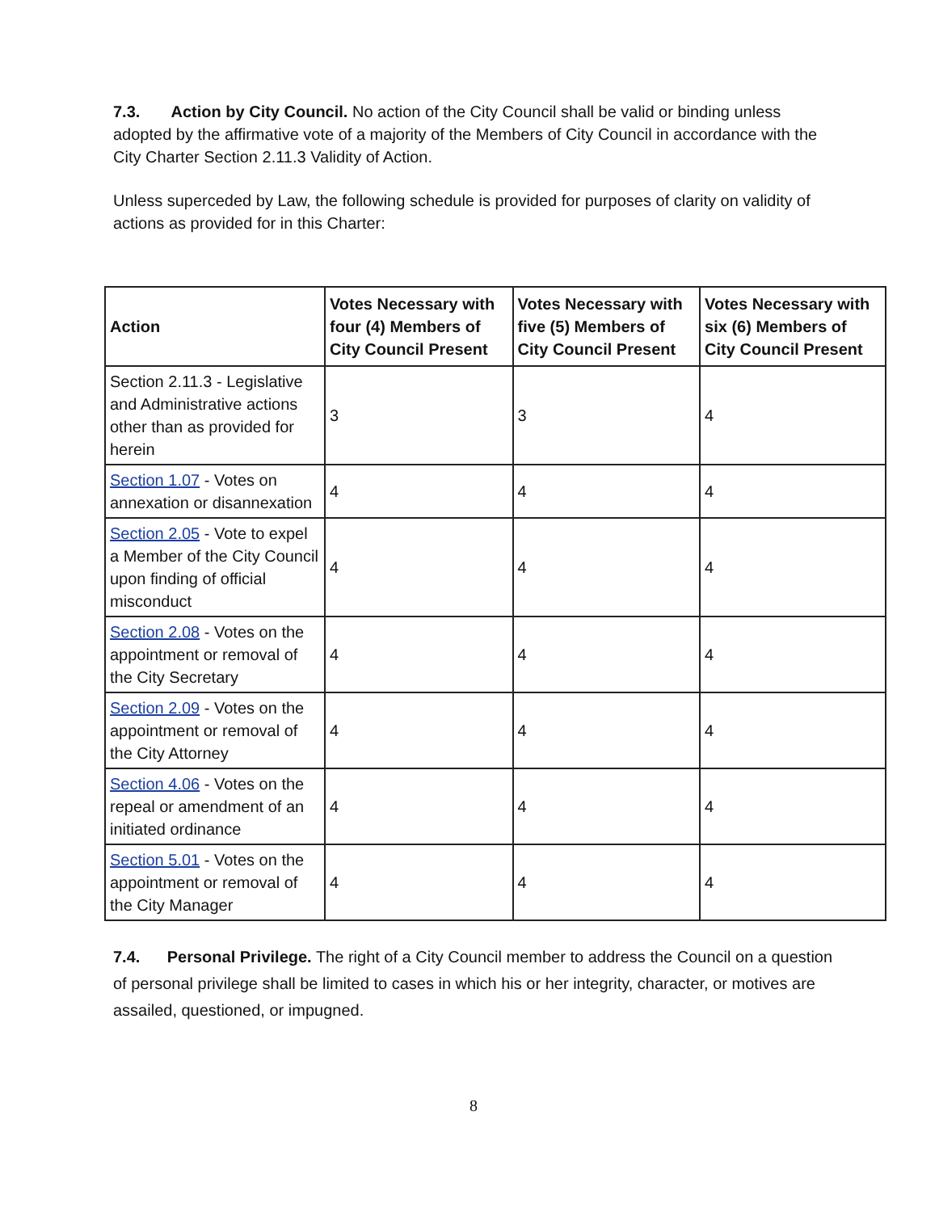7.3. Action by City Council. No action of the City Council shall be valid or binding unless adopted by the affirmative vote of a majority of the Members of City Council in accordance with the City Charter Section 2.11.3 Validity of Action.
Unless superceded by Law, the following schedule is provided for purposes of clarity on validity of actions as provided for in this Charter:
| Action | Votes Necessary with four (4) Members of City Council Present | Votes Necessary with five (5) Members of City Council Present | Votes Necessary with six (6) Members of City Council Present |
| --- | --- | --- | --- |
| Section 2.11.3 - Legislative and Administrative actions other than as provided for herein | 3 | 3 | 4 |
| Section 1.07 - Votes on annexation or disannexation | 4 | 4 | 4 |
| Section 2.05 - Vote to expel a Member of the City Council upon finding of official misconduct | 4 | 4 | 4 |
| Section 2.08 - Votes on the appointment or removal of the City Secretary | 4 | 4 | 4 |
| Section 2.09 - Votes on the appointment or removal of the City Attorney | 4 | 4 | 4 |
| Section 4.06 - Votes on the repeal or amendment of an initiated ordinance | 4 | 4 | 4 |
| Section 5.01 - Votes on the appointment or removal of the City Manager | 4 | 4 | 4 |
7.4. Personal Privilege. The right of a City Council member to address the Council on a question of personal privilege shall be limited to cases in which his or her integrity, character, or motives are assailed, questioned, or impugned.
8